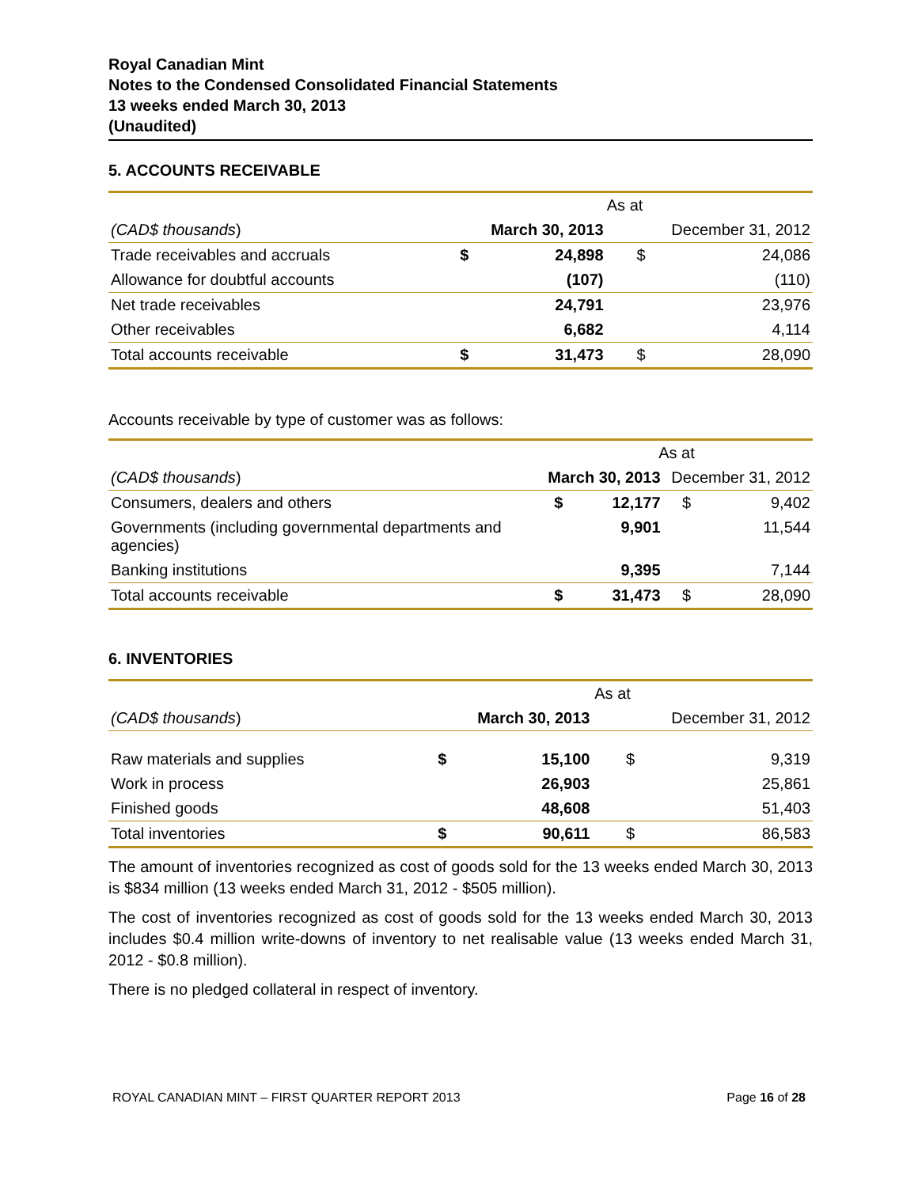Royal Canadian Mint
Notes to the Condensed Consolidated Financial Statements
13 weeks ended March 30, 2013
(Unaudited)
5. ACCOUNTS RECEIVABLE
| | As at | | | |
| (CAD$ thousands ) | March 30, 2013 | | December 31, 2012 | |
| Trade receivables and accruals | $ | 24,898 | $ | 24,086 |
| Allowance for doubtful accounts | | (107) | | (110) |
| Net trade receivables | | 24,791 | | 23,976 |
| Other receivables | | 6,682 | | 4,114 |
| Total accounts receivable | $ | 31,473 | $ | 28,090 |
Accounts receivable by type of customer was as follows:
| | As at | | | |
| (CAD$ thousands ) | March 30, 2013 | | December 31, 2012 | |
| Consumers, dealers and others | $ | 12,177 | $ | 9,402 |
| Governments (including governmental departments and agencies) | | 9,901 | | 11,544 |
| Banking institutions | | 9,395 | | 7,144 |
| Total accounts receivable | $ | 31,473 | $ | 28,090 |
6. INVENTORIES
| | As at | | | |
| (CAD$ thousands ) | March 30, 2013 | | December 31, 2012 | |
| Raw materials and supplies | $ | 15,100 | $ | 9,319 |
| Work in process | | 26,903 | | 25,861 |
| Finished goods | | 48,608 | | 51,403 |
| Total inventories | $ | 90,611 | $ | 86,583 |
The amount of inventories recognized as cost of goods sold for the 13 weeks ended March 30, 2013 is $834 million (13 weeks ended March 31, 2012 - $505 million).
The cost of inventories recognized as cost of goods sold for the 13 weeks ended March 30, 2013 includes $0.4 million write-downs of inventory to net realisable value (13 weeks ended March 31, 2012 - $0.8 million).
There is no pledged collateral in respect of inventory.
ROYAL CANADIAN MINT – FIRST QUARTER REPORT 2013 Page 16 of 28